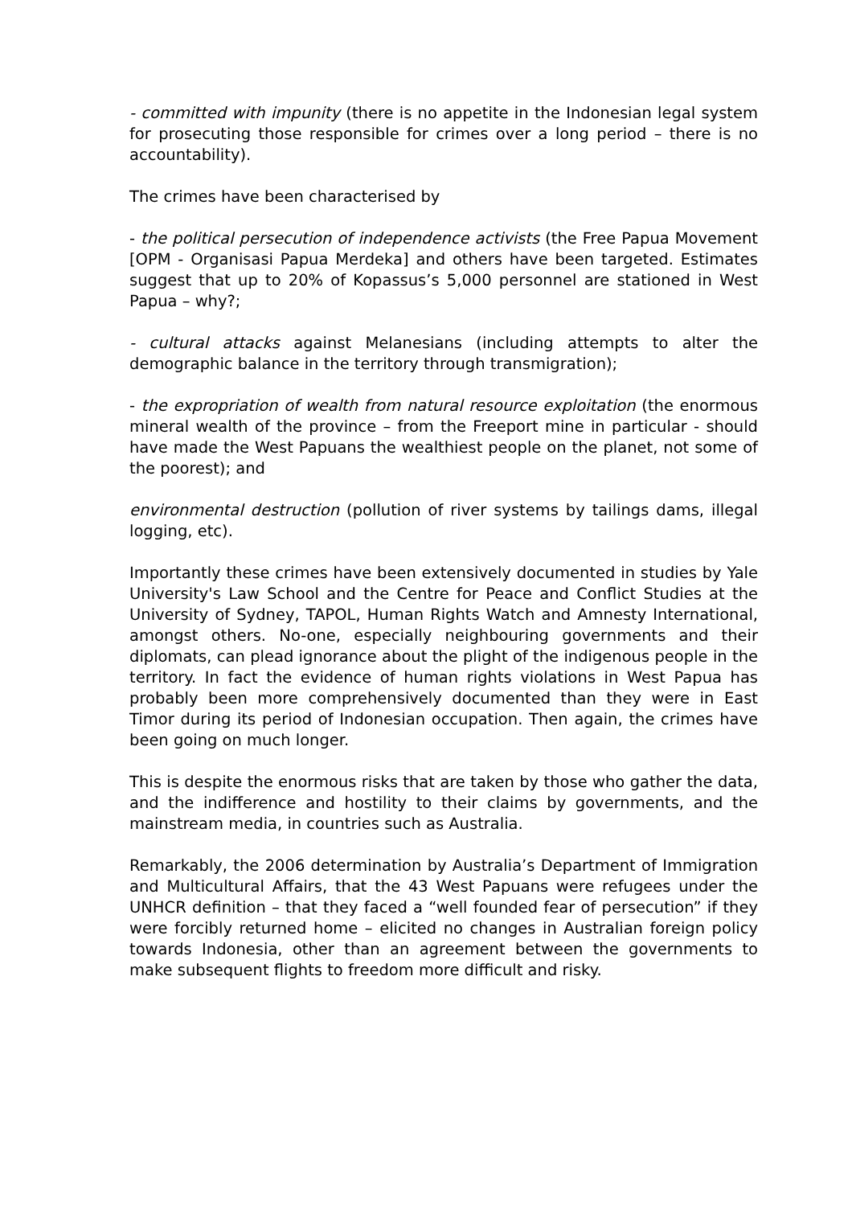- committed with impunity (there is no appetite in the Indonesian legal system for prosecuting those responsible for crimes over a long period – there is no accountability).
The crimes have been characterised by
- the political persecution of independence activists (the Free Papua Movement [OPM - Organisasi Papua Merdeka] and others have been targeted. Estimates suggest that up to 20% of Kopassus’s 5,000 personnel are stationed in West Papua – why?;
- cultural attacks against Melanesians (including attempts to alter the demographic balance in the territory through transmigration);
- the expropriation of wealth from natural resource exploitation (the enormous mineral wealth of the province – from the Freeport mine in particular - should have made the West Papuans the wealthiest people on the planet, not some of the poorest); and
environmental destruction (pollution of river systems by tailings dams, illegal logging, etc).
Importantly these crimes have been extensively documented in studies by Yale University's Law School and the Centre for Peace and Conflict Studies at the University of Sydney, TAPOL, Human Rights Watch and Amnesty International, amongst others. No-one, especially neighbouring governments and their diplomats, can plead ignorance about the plight of the indigenous people in the territory. In fact the evidence of human rights violations in West Papua has probably been more comprehensively documented than they were in East Timor during its period of Indonesian occupation. Then again, the crimes have been going on much longer.
This is despite the enormous risks that are taken by those who gather the data, and the indifference and hostility to their claims by governments, and the mainstream media, in countries such as Australia.
Remarkably, the 2006 determination by Australia’s Department of Immigration and Multicultural Affairs, that the 43 West Papuans were refugees under the UNHCR definition – that they faced a “well founded fear of persecution” if they were forcibly returned home – elicited no changes in Australian foreign policy towards Indonesia, other than an agreement between the governments to make subsequent flights to freedom more difficult and risky.